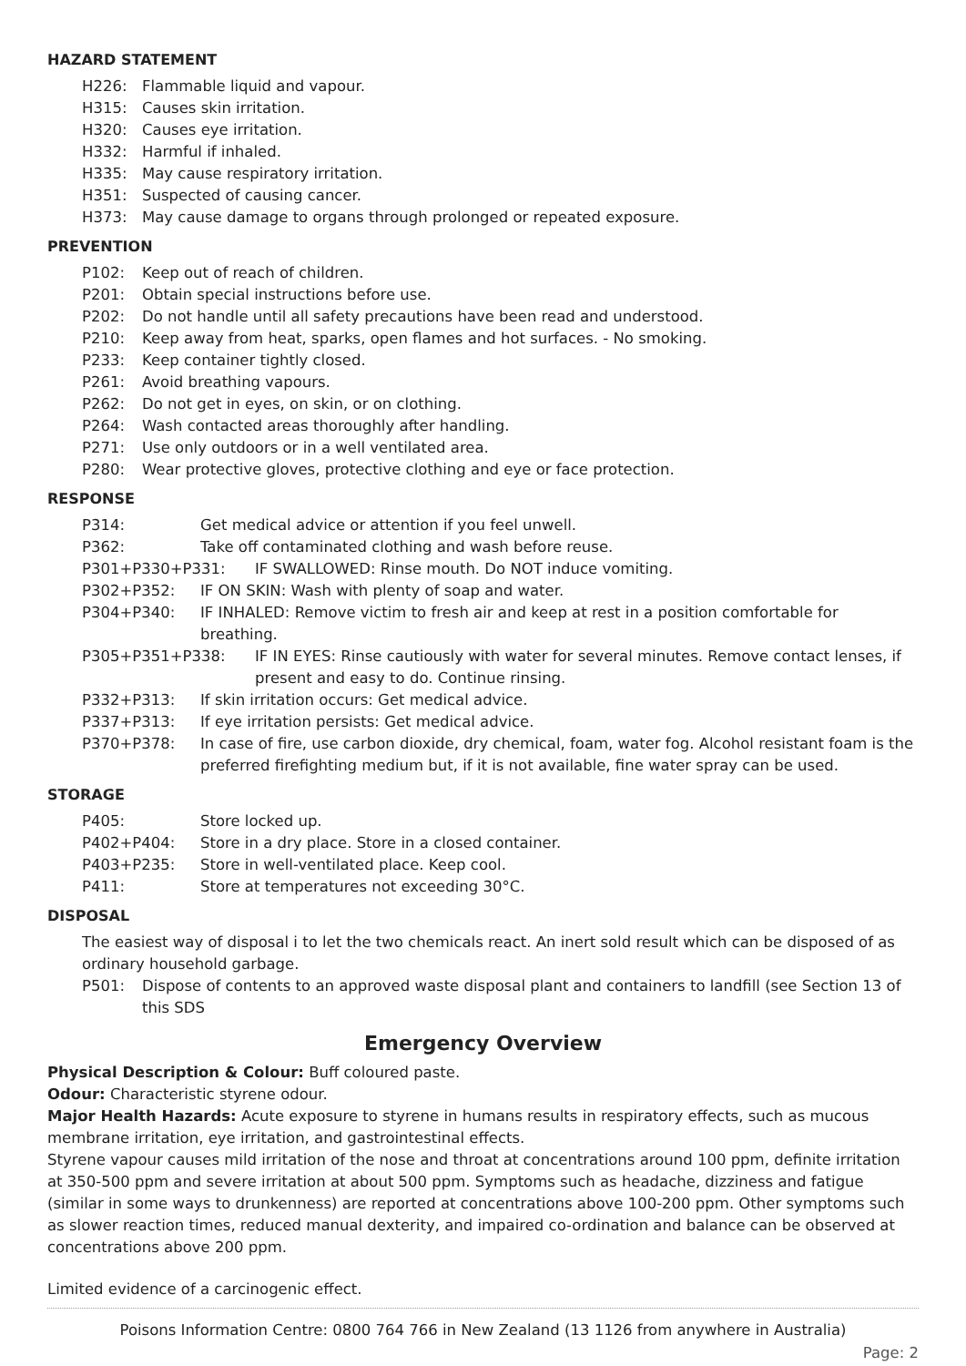HAZARD STATEMENT
H226: Flammable liquid and vapour.
H315: Causes skin irritation.
H320: Causes eye irritation.
H332: Harmful if inhaled.
H335: May cause respiratory irritation.
H351: Suspected of causing cancer.
H373: May cause damage to organs through prolonged or repeated exposure.
PREVENTION
P102: Keep out of reach of children.
P201: Obtain special instructions before use.
P202: Do not handle until all safety precautions have been read and understood.
P210: Keep away from heat, sparks, open flames and hot surfaces. - No smoking.
P233: Keep container tightly closed.
P261: Avoid breathing vapours.
P262: Do not get in eyes, on skin, or on clothing.
P264: Wash contacted areas thoroughly after handling.
P271: Use only outdoors or in a well ventilated area.
P280: Wear protective gloves, protective clothing and eye or face protection.
RESPONSE
P314: Get medical advice or attention if you feel unwell.
P362: Take off contaminated clothing and wash before reuse.
P301+P330+P331: IF SWALLOWED: Rinse mouth. Do NOT induce vomiting.
P302+P352: IF ON SKIN: Wash with plenty of soap and water.
P304+P340: IF INHALED: Remove victim to fresh air and keep at rest in a position comfortable for breathing.
P305+P351+P338: IF IN EYES: Rinse cautiously with water for several minutes. Remove contact lenses, if present and easy to do. Continue rinsing.
P332+P313: If skin irritation occurs: Get medical advice.
P337+P313: If eye irritation persists: Get medical advice.
P370+P378: In case of fire, use carbon dioxide, dry chemical, foam, water fog. Alcohol resistant foam is the preferred firefighting medium but, if it is not available, fine water spray can be used.
STORAGE
P405: Store locked up.
P402+P404: Store in a dry place. Store in a closed container.
P403+P235: Store in well-ventilated place. Keep cool.
P411: Store at temperatures not exceeding 30°C.
DISPOSAL
The easiest way of disposal i to let the two chemicals react. An inert sold result which can be disposed of as ordinary household garbage.
P501: Dispose of contents to an approved waste disposal plant and containers to landfill (see Section 13 of this SDS
Emergency Overview
Physical Description & Colour: Buff coloured paste.
Odour: Characteristic styrene odour.
Major Health Hazards: Acute exposure to styrene in humans results in respiratory effects, such as mucous membrane irritation, eye irritation, and gastrointestinal effects.
Styrene vapour causes mild irritation of the nose and throat at concentrations around 100 ppm, definite irritation at 350-500 ppm and severe irritation at about 500 ppm. Symptoms such as headache, dizziness and fatigue (similar in some ways to drunkenness) are reported at concentrations above 100-200 ppm. Other symptoms such as slower reaction times, reduced manual dexterity, and impaired co-ordination and balance can be observed at concentrations above 200 ppm.
Limited evidence of a carcinogenic effect.
Poisons Information Centre: 0800 764 766 in New Zealand (13 1126 from anywhere in Australia)
Page: 2